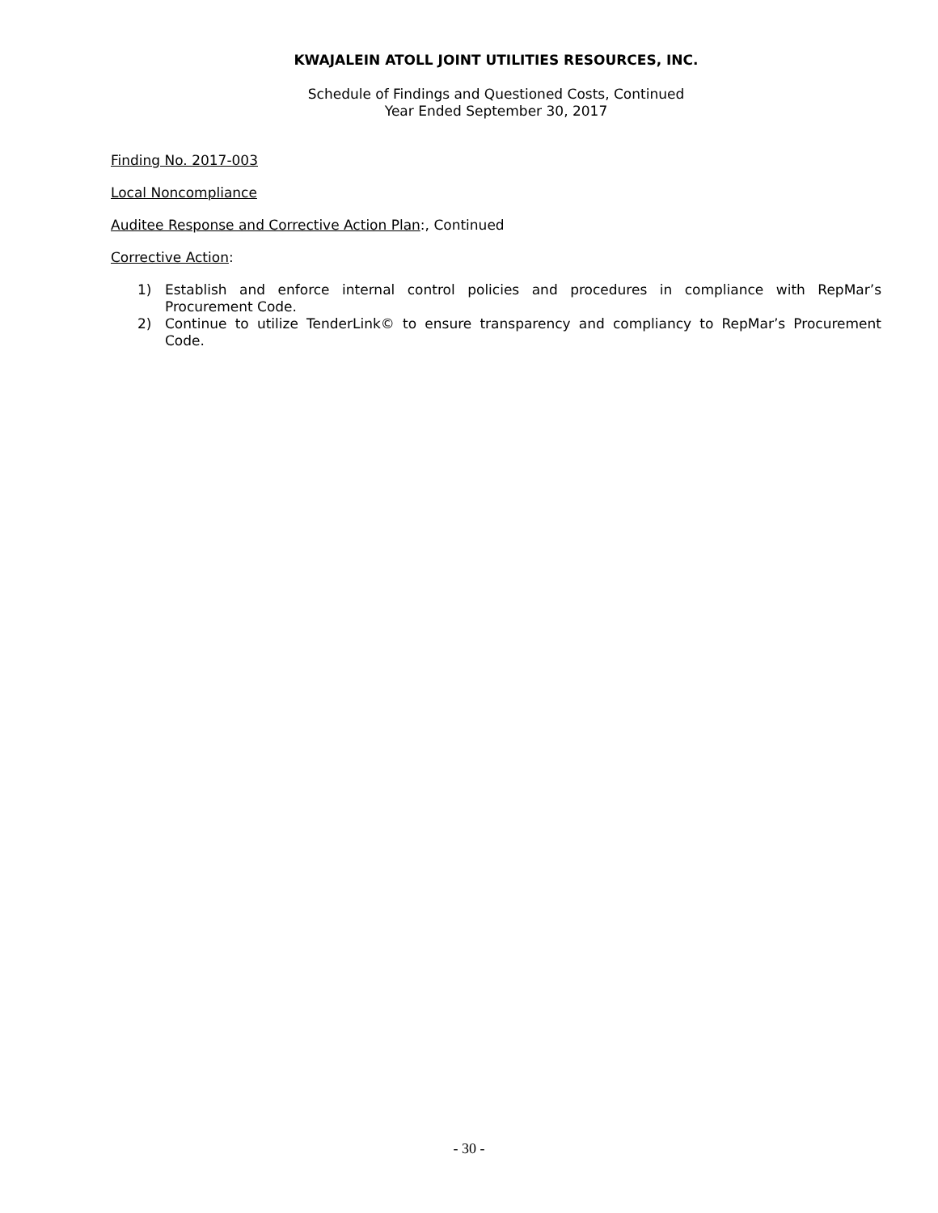KWAJALEIN ATOLL JOINT UTILITIES RESOURCES, INC.
Schedule of Findings and Questioned Costs, Continued
Year Ended September 30, 2017
Finding No. 2017-003
Local Noncompliance
Auditee Response and Corrective Action Plan:, Continued
Corrective Action:
1) Establish and enforce internal control policies and procedures in compliance with RepMar’s Procurement Code.
2) Continue to utilize TenderLink© to ensure transparency and compliancy to RepMar’s Procurement Code.
- 30 -